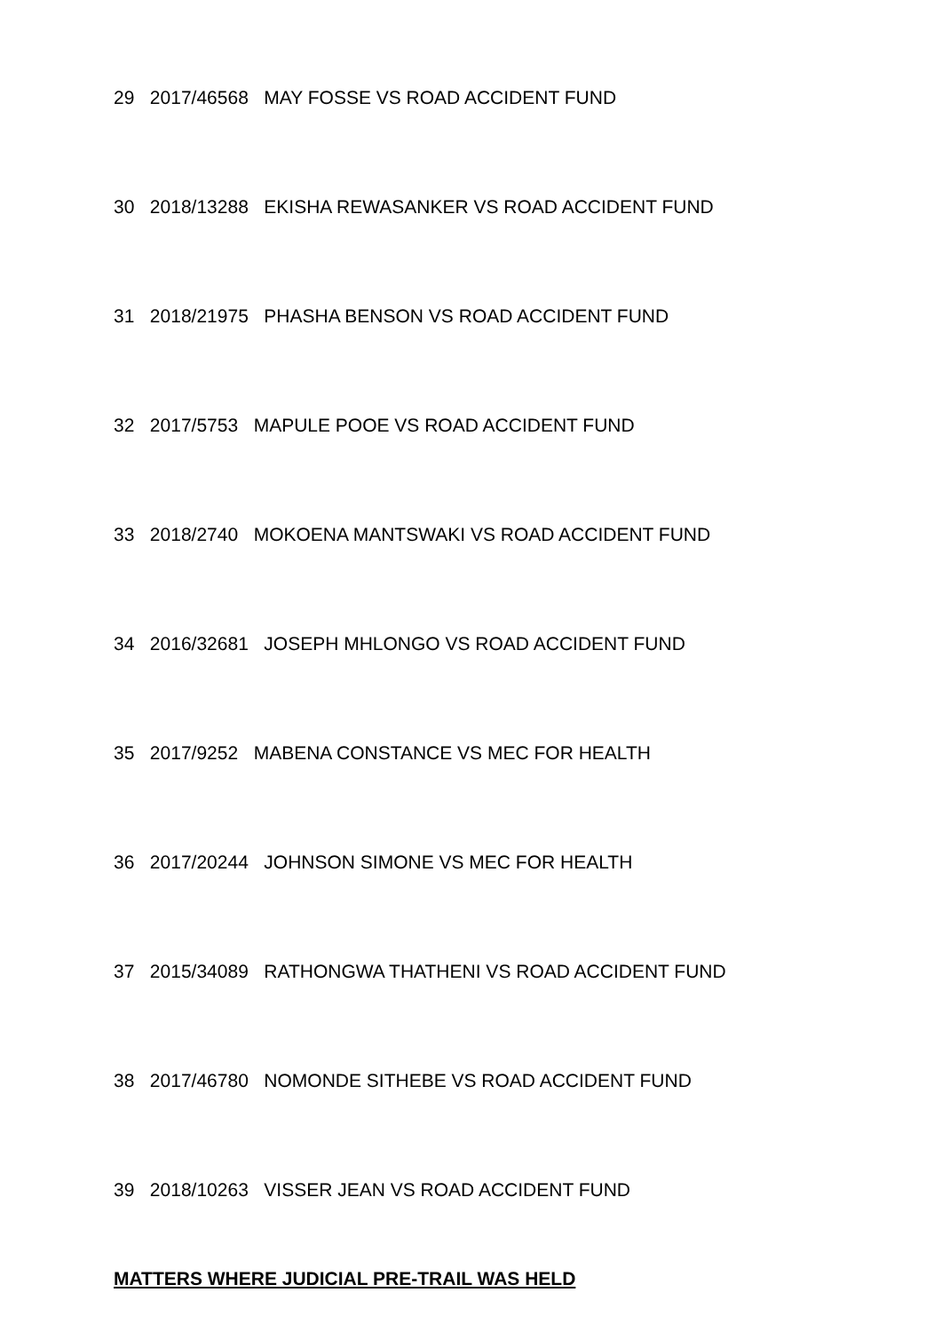29 2017/46568 MAY FOSSE VS ROAD ACCIDENT FUND
30 2018/13288 EKISHA REWASANKER VS ROAD ACCIDENT FUND
31 2018/21975 PHASHA BENSON VS ROAD ACCIDENT FUND
32 2017/5753 MAPULE POOE VS ROAD ACCIDENT FUND
33 2018/2740 MOKOENA MANTSWAKI VS ROAD ACCIDENT FUND
34 2016/32681 JOSEPH MHLONGO VS ROAD ACCIDENT FUND
35 2017/9252 MABENA CONSTANCE VS MEC FOR HEALTH
36 2017/20244 JOHNSON SIMONE VS MEC FOR HEALTH
37 2015/34089 RATHONGWA THATHENI VS ROAD ACCIDENT FUND
38 2017/46780 NOMONDE SITHEBE VS ROAD ACCIDENT FUND
39 2018/10263 VISSER JEAN VS ROAD ACCIDENT FUND
MATTERS WHERE JUDICIAL PRE-TRAIL WAS HELD